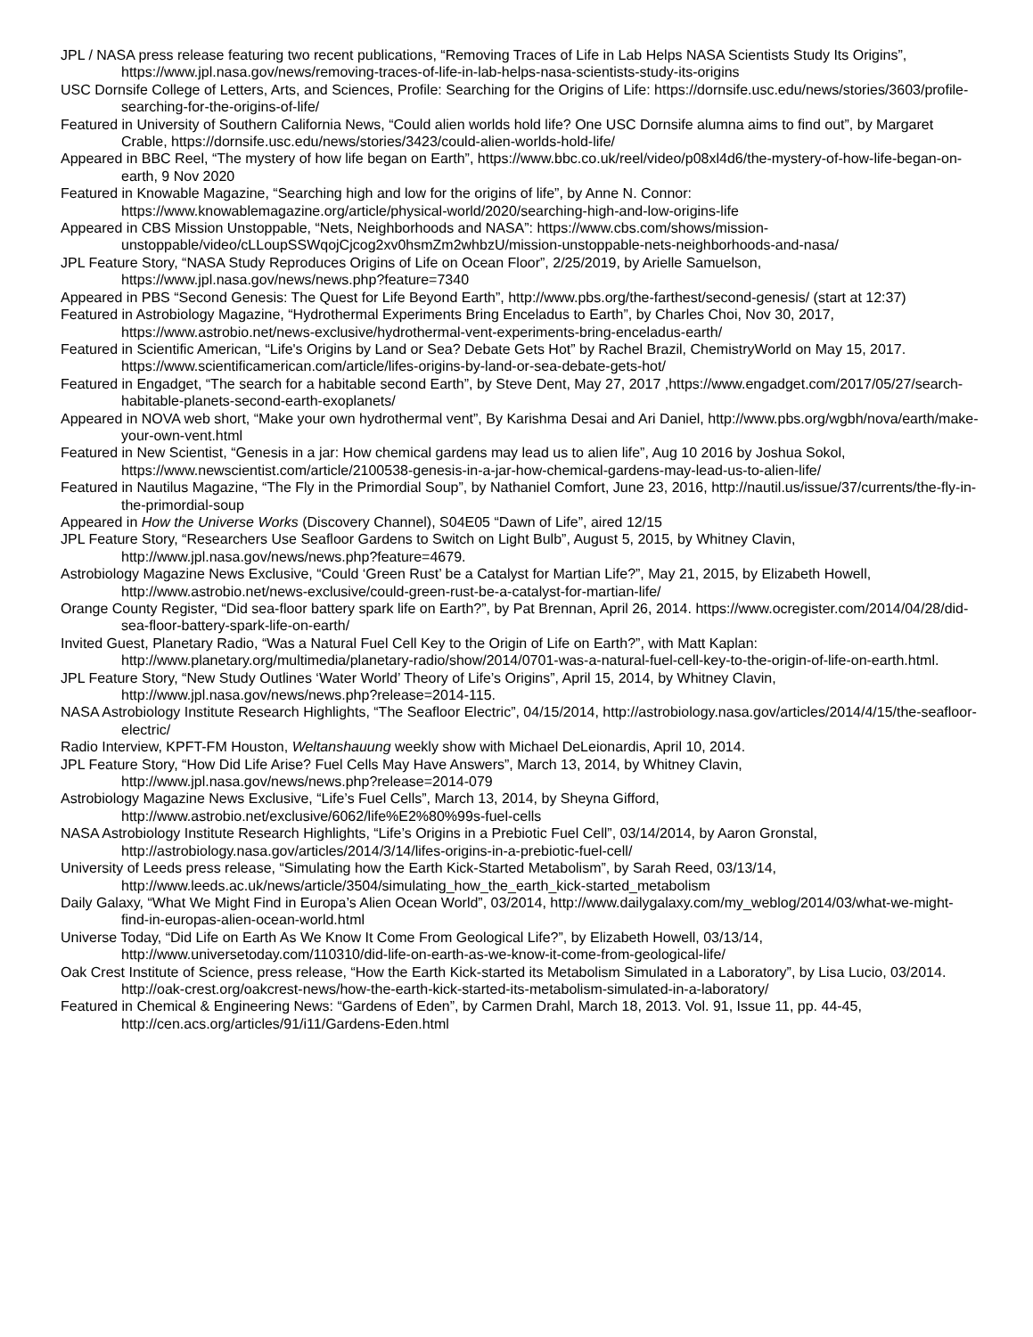JPL / NASA press release featuring two recent publications, “Removing Traces of Life in Lab Helps NASA Scientists Study Its Origins”, https://www.jpl.nasa.gov/news/removing-traces-of-life-in-lab-helps-nasa-scientists-study-its-origins
USC Dornsife College of Letters, Arts, and Sciences, Profile: Searching for the Origins of Life: https://dornsife.usc.edu/news/stories/3603/profile-searching-for-the-origins-of-life/
Featured in University of Southern California News, “Could alien worlds hold life? One USC Dornsife alumna aims to find out”, by Margaret Crable, https://dornsife.usc.edu/news/stories/3423/could-alien-worlds-hold-life/
Appeared in BBC Reel, “The mystery of how life began on Earth”, https://www.bbc.co.uk/reel/video/p08xl4d6/the-mystery-of-how-life-began-on-earth, 9 Nov 2020
Featured in Knowable Magazine, “Searching high and low for the origins of life”, by Anne N. Connor: https://www.knowablemagazine.org/article/physical-world/2020/searching-high-and-low-origins-life
Appeared in CBS Mission Unstoppable, “Nets, Neighborhoods and NASA”: https://www.cbs.com/shows/mission-unstoppable/video/cLLoupSSWqojCjcog2xv0hsmZm2whbzU/mission-unstoppable-nets-neighborhoods-and-nasa/
JPL Feature Story, “NASA Study Reproduces Origins of Life on Ocean Floor”, 2/25/2019, by Arielle Samuelson, https://www.jpl.nasa.gov/news/news.php?feature=7340
Appeared in PBS “Second Genesis: The Quest for Life Beyond Earth”, http://www.pbs.org/the-farthest/second-genesis/ (start at 12:37)
Featured in Astrobiology Magazine, “Hydrothermal Experiments Bring Enceladus to Earth”, by Charles Choi, Nov 30, 2017, https://www.astrobio.net/news-exclusive/hydrothermal-vent-experiments-bring-enceladus-earth/
Featured in Scientific American, “Life's Origins by Land or Sea? Debate Gets Hot” by Rachel Brazil, ChemistryWorld on May 15, 2017. https://www.scientificamerican.com/article/lifes-origins-by-land-or-sea-debate-gets-hot/
Featured in Engadget, “The search for a habitable second Earth”, by Steve Dent, May 27, 2017 ,https://www.engadget.com/2017/05/27/search-habitable-planets-second-earth-exoplanets/
Appeared in NOVA web short, “Make your own hydrothermal vent”, By Karishma Desai and Ari Daniel, http://www.pbs.org/wgbh/nova/earth/make-your-own-vent.html
Featured in New Scientist, “Genesis in a jar: How chemical gardens may lead us to alien life”, Aug 10 2016 by Joshua Sokol, https://www.newscientist.com/article/2100538-genesis-in-a-jar-how-chemical-gardens-may-lead-us-to-alien-life/
Featured in Nautilus Magazine, “The Fly in the Primordial Soup”, by Nathaniel Comfort, June 23, 2016, http://nautil.us/issue/37/currents/the-fly-in-the-primordial-soup
Appeared in How the Universe Works (Discovery Channel), S04E05 “Dawn of Life”, aired 12/15
JPL Feature Story, “Researchers Use Seafloor Gardens to Switch on Light Bulb”, August 5, 2015, by Whitney Clavin, http://www.jpl.nasa.gov/news/news.php?feature=4679.
Astrobiology Magazine News Exclusive, “Could ‘Green Rust’ be a Catalyst for Martian Life?”, May 21, 2015, by Elizabeth Howell, http://www.astrobio.net/news-exclusive/could-green-rust-be-a-catalyst-for-martian-life/
Orange County Register, “Did sea-floor battery spark life on Earth?”, by Pat Brennan, April 26, 2014. https://www.ocregister.com/2014/04/28/did-sea-floor-battery-spark-life-on-earth/
Invited Guest, Planetary Radio, “Was a Natural Fuel Cell Key to the Origin of Life on Earth?”, with Matt Kaplan: http://www.planetary.org/multimedia/planetary-radio/show/2014/0701-was-a-natural-fuel-cell-key-to-the-origin-of-life-on-earth.html.
JPL Feature Story, “New Study Outlines ‘Water World’ Theory of Life’s Origins”, April 15, 2014, by Whitney Clavin, http://www.jpl.nasa.gov/news/news.php?release=2014-115.
NASA Astrobiology Institute Research Highlights, “The Seafloor Electric”, 04/15/2014, http://astrobiology.nasa.gov/articles/2014/4/15/the-seafloor-electric/
Radio Interview, KPFT-FM Houston, Weltanshauung weekly show with Michael DeLeionardis, April 10, 2014.
JPL Feature Story, “How Did Life Arise? Fuel Cells May Have Answers”, March 13, 2014, by Whitney Clavin, http://www.jpl.nasa.gov/news/news.php?release=2014-079
Astrobiology Magazine News Exclusive, “Life’s Fuel Cells”, March 13, 2014, by Sheyna Gifford, http://www.astrobio.net/exclusive/6062/life%E2%80%99s-fuel-cells
NASA Astrobiology Institute Research Highlights, “Life’s Origins in a Prebiotic Fuel Cell”, 03/14/2014, by Aaron Gronstal, http://astrobiology.nasa.gov/articles/2014/3/14/lifes-origins-in-a-prebiotic-fuel-cell/
University of Leeds press release, “Simulating how the Earth Kick-Started Metabolism”, by Sarah Reed, 03/13/14, http://www.leeds.ac.uk/news/article/3504/simulating_how_the_earth_kick-started_metabolism
Daily Galaxy, “What We Might Find in Europa’s Alien Ocean World”, 03/2014, http://www.dailygalaxy.com/my_weblog/2014/03/what-we-might-find-in-europas-alien-ocean-world.html
Universe Today, “Did Life on Earth As We Know It Come From Geological Life?”, by Elizabeth Howell, 03/13/14, http://www.universetoday.com/110310/did-life-on-earth-as-we-know-it-come-from-geological-life/
Oak Crest Institute of Science, press release, “How the Earth Kick-started its Metabolism Simulated in a Laboratory”, by Lisa Lucio, 03/2014. http://oak-crest.org/oakcrest-news/how-the-earth-kick-started-its-metabolism-simulated-in-a-laboratory/
Featured in Chemical & Engineering News: “Gardens of Eden”, by Carmen Drahl, March 18, 2013. Vol. 91, Issue 11, pp. 44-45, http://cen.acs.org/articles/91/i11/Gardens-Eden.html